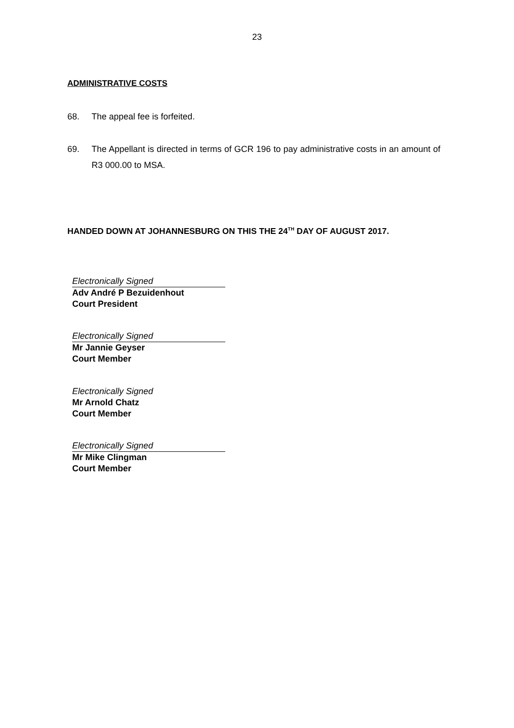23
ADMINISTRATIVE COSTS
68. The appeal fee is forfeited.
69. The Appellant is directed in terms of GCR 196 to pay administrative costs in an amount of R3 000.00 to MSA.
HANDED DOWN AT JOHANNESBURG ON THIS THE 24<sup>TH</sup> DAY OF AUGUST 2017.
Electronically Signed
Adv André P Bezuidenhout
Court President
Electronically Signed
Mr Jannie Geyser
Court Member
Electronically Signed
Mr Arnold Chatz
Court Member
Electronically Signed
Mr Mike Clingman
Court Member